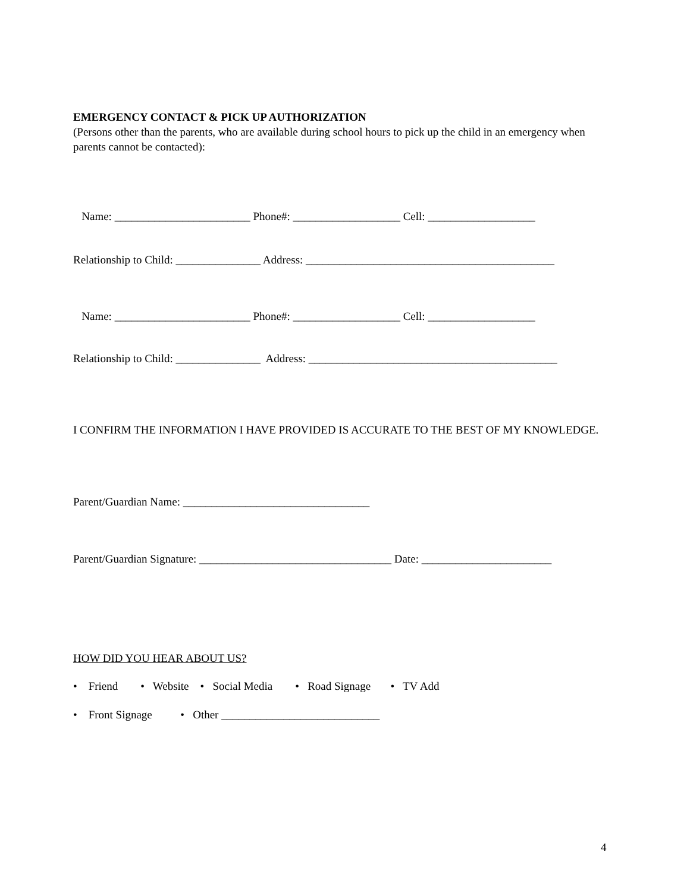EMERGENCY CONTACT & PICK UP AUTHORIZATION
(Persons other than the parents, who are available during school hours to pick up the child in an emergency when parents cannot be contacted):
Name: ________________________ Phone#: ___________________ Cell: ___________________
Relationship to Child: _______________ Address: ____________________________________________
Name: ________________________ Phone#: ___________________ Cell: ___________________
Relationship to Child: _______________ Address: ____________________________________________
I CONFIRM THE INFORMATION I HAVE PROVIDED IS ACCURATE TO THE BEST OF MY KNOWLEDGE.
Parent/Guardian Name: _________________________________
Parent/Guardian Signature: __________________________________ Date: _______________________
HOW DID YOU HEAR ABOUT US?
• Friend • Website • Social Media • Road Signage • TV Add
• Front Signage • Other ____________________________
4